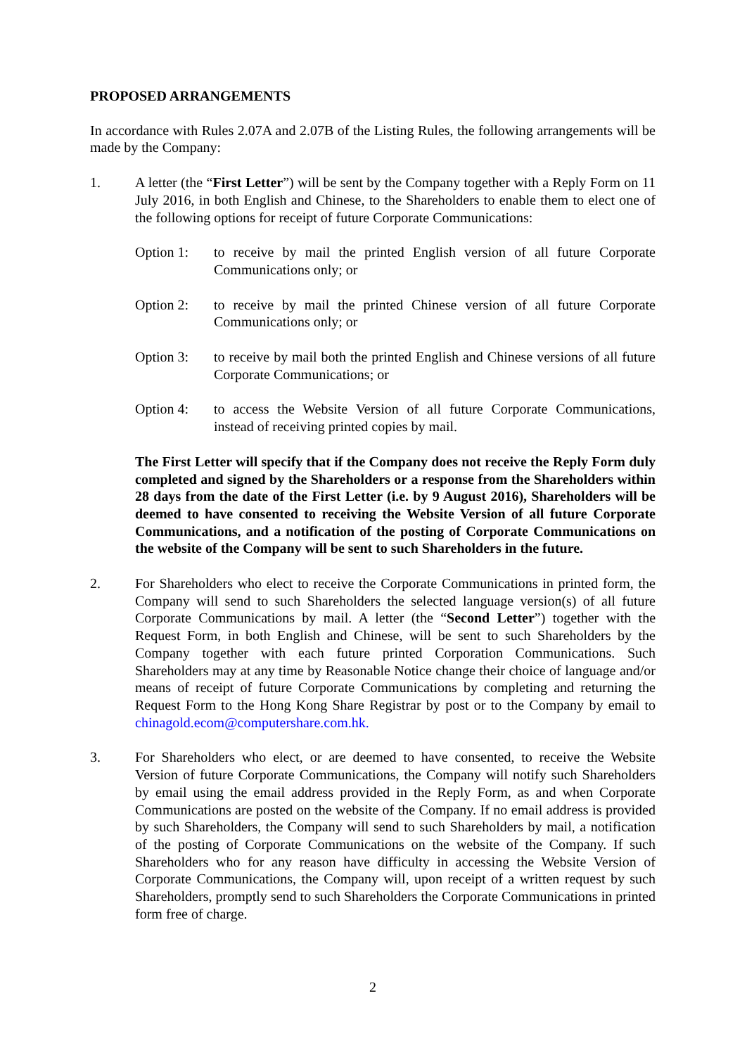PROPOSED ARRANGEMENTS
In accordance with Rules 2.07A and 2.07B of the Listing Rules, the following arrangements will be made by the Company:
1. A letter (the “First Letter”) will be sent by the Company together with a Reply Form on 11 July 2016, in both English and Chinese, to the Shareholders to enable them to elect one of the following options for receipt of future Corporate Communications:
Option 1: to receive by mail the printed English version of all future Corporate Communications only; or
Option 2: to receive by mail the printed Chinese version of all future Corporate Communications only; or
Option 3: to receive by mail both the printed English and Chinese versions of all future Corporate Communications; or
Option 4: to access the Website Version of all future Corporate Communications, instead of receiving printed copies by mail.
The First Letter will specify that if the Company does not receive the Reply Form duly completed and signed by the Shareholders or a response from the Shareholders within 28 days from the date of the First Letter (i.e. by 9 August 2016), Shareholders will be deemed to have consented to receiving the Website Version of all future Corporate Communications, and a notification of the posting of Corporate Communications on the website of the Company will be sent to such Shareholders in the future.
2. For Shareholders who elect to receive the Corporate Communications in printed form, the Company will send to such Shareholders the selected language version(s) of all future Corporate Communications by mail. A letter (the “Second Letter”) together with the Request Form, in both English and Chinese, will be sent to such Shareholders by the Company together with each future printed Corporation Communications. Such Shareholders may at any time by Reasonable Notice change their choice of language and/or means of receipt of future Corporate Communications by completing and returning the Request Form to the Hong Kong Share Registrar by post or to the Company by email to chinagold.ecom@computershare.com.hk.
3. For Shareholders who elect, or are deemed to have consented, to receive the Website Version of future Corporate Communications, the Company will notify such Shareholders by email using the email address provided in the Reply Form, as and when Corporate Communications are posted on the website of the Company. If no email address is provided by such Shareholders, the Company will send to such Shareholders by mail, a notification of the posting of Corporate Communications on the website of the Company. If such Shareholders who for any reason have difficulty in accessing the Website Version of Corporate Communications, the Company will, upon receipt of a written request by such Shareholders, promptly send to such Shareholders the Corporate Communications in printed form free of charge.
2